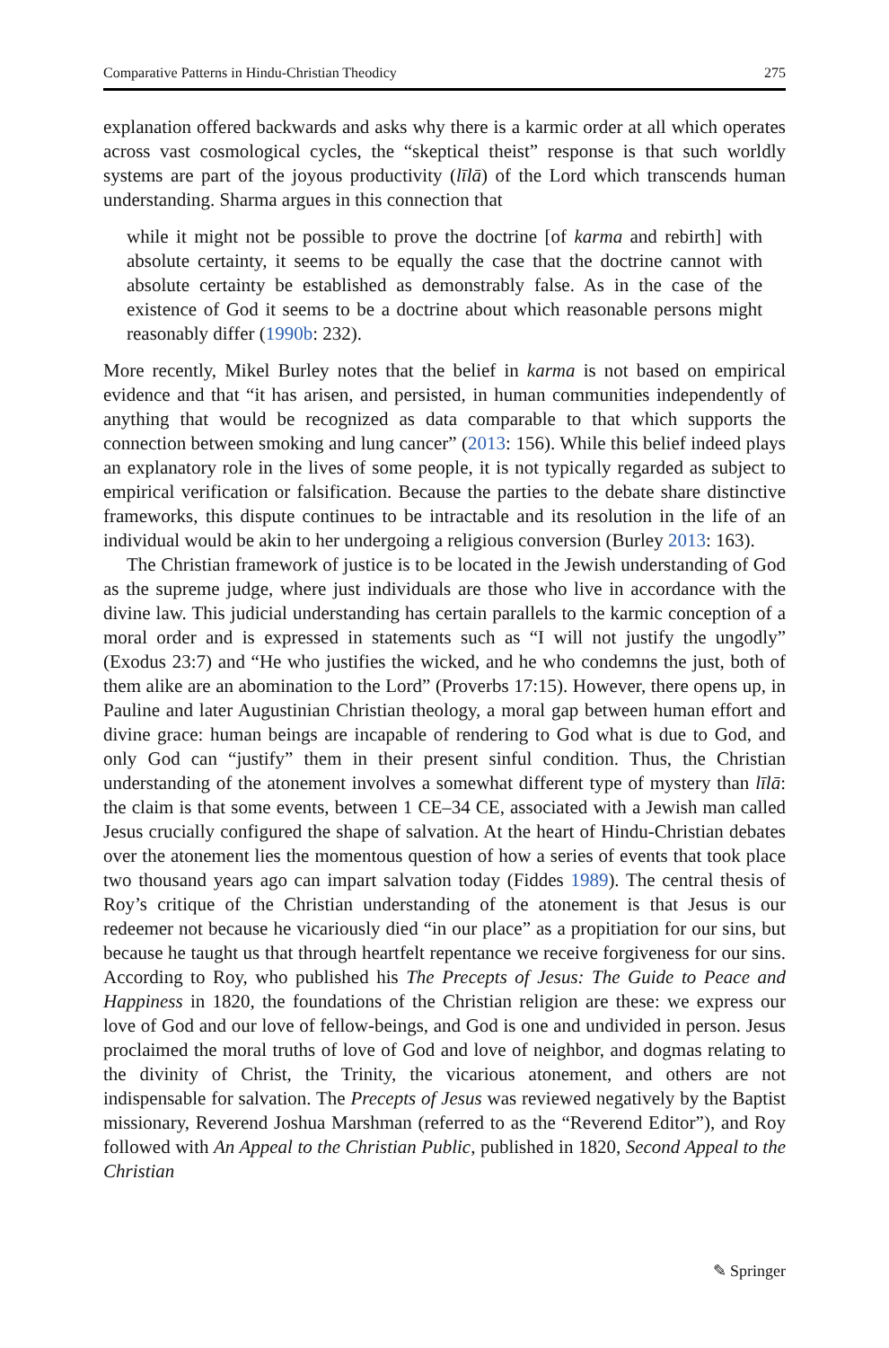Comparative Patterns in Hindu-Christian Theodicy 275
explanation offered backwards and asks why there is a karmic order at all which operates across vast cosmological cycles, the “skeptical theist” response is that such worldly systems are part of the joyous productivity (līlā) of the Lord which transcends human understanding. Sharma argues in this connection that
while it might not be possible to prove the doctrine [of karma and rebirth] with absolute certainty, it seems to be equally the case that the doctrine cannot with absolute certainty be established as demonstrably false. As in the case of the existence of God it seems to be a doctrine about which reasonable persons might reasonably differ (1990b: 232).
More recently, Mikel Burley notes that the belief in karma is not based on empirical evidence and that “it has arisen, and persisted, in human communities independently of anything that would be recognized as data comparable to that which supports the connection between smoking and lung cancer” (2013: 156). While this belief indeed plays an explanatory role in the lives of some people, it is not typically regarded as subject to empirical verification or falsification. Because the parties to the debate share distinctive frameworks, this dispute continues to be intractable and its resolution in the life of an individual would be akin to her undergoing a religious conversion (Burley 2013: 163).
The Christian framework of justice is to be located in the Jewish understanding of God as the supreme judge, where just individuals are those who live in accordance with the divine law. This judicial understanding has certain parallels to the karmic conception of a moral order and is expressed in statements such as “I will not justify the ungodly” (Exodus 23:7) and “He who justifies the wicked, and he who condemns the just, both of them alike are an abomination to the Lord” (Proverbs 17:15). However, there opens up, in Pauline and later Augustinian Christian theology, a moral gap between human effort and divine grace: human beings are incapable of rendering to God what is due to God, and only God can “justify” them in their present sinful condition. Thus, the Christian understanding of the atonement involves a somewhat different type of mystery than līlā: the claim is that some events, between 1 CE–34 CE, associated with a Jewish man called Jesus crucially configured the shape of salvation. At the heart of Hindu-Christian debates over the atonement lies the momentous question of how a series of events that took place two thousand years ago can impart salvation today (Fiddes 1989). The central thesis of Roy’s critique of the Christian understanding of the atonement is that Jesus is our redeemer not because he vicariously died “in our place” as a propitiation for our sins, but because he taught us that through heartfelt repentance we receive forgiveness for our sins. According to Roy, who published his The Precepts of Jesus: The Guide to Peace and Happiness in 1820, the foundations of the Christian religion are these: we express our love of God and our love of fellow-beings, and God is one and undivided in person. Jesus proclaimed the moral truths of love of God and love of neighbor, and dogmas relating to the divinity of Christ, the Trinity, the vicarious atonement, and others are not indispensable for salvation. The Precepts of Jesus was reviewed negatively by the Baptist missionary, Reverend Joshua Marshman (referred to as the “Reverend Editor”), and Roy followed with An Appeal to the Christian Public, published in 1820, Second Appeal to the Christian
✎ Springer